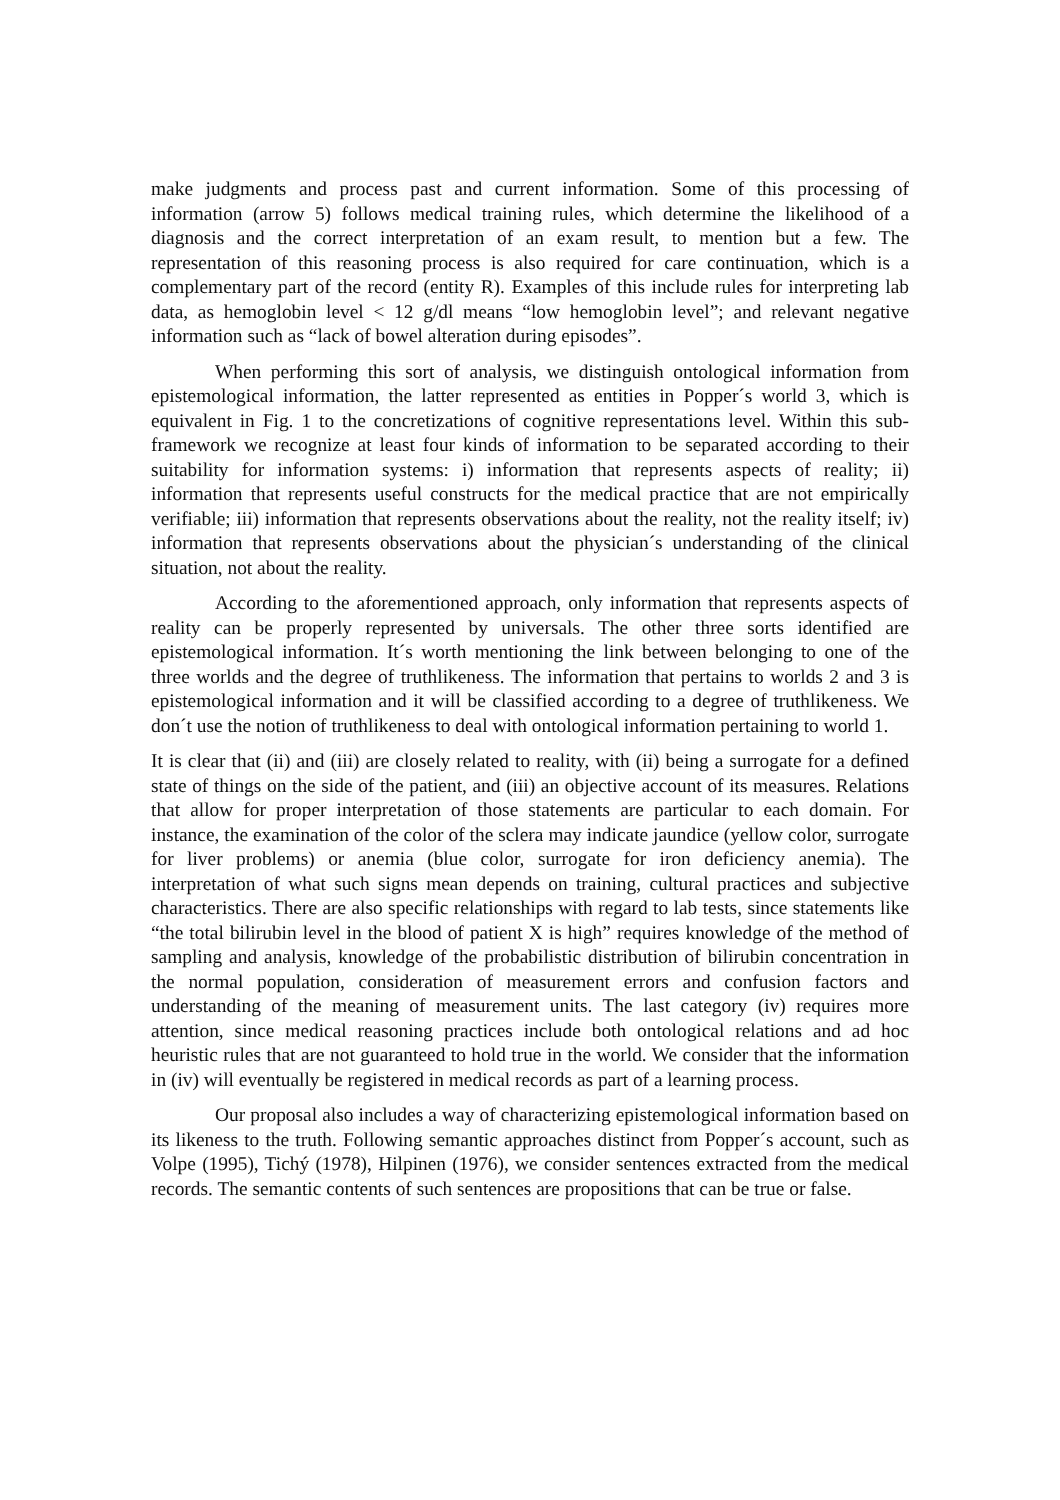make judgments and process past and current information. Some of this processing of information (arrow 5) follows medical training rules, which determine the likelihood of a diagnosis and the correct interpretation of an exam result, to mention but a few. The representation of this reasoning process is also required for care continuation, which is a complementary part of the record (entity R). Examples of this include rules for interpreting lab data, as hemoglobin level < 12 g/dl means “low hemoglobin level”; and relevant negative information such as “lack of bowel alteration during episodes”.
When performing this sort of analysis, we distinguish ontological information from epistemological information, the latter represented as entities in Popper´s world 3, which is equivalent in Fig. 1 to the concretizations of cognitive representations level. Within this sub-framework we recognize at least four kinds of information to be separated according to their suitability for information systems: i) information that represents aspects of reality; ii) information that represents useful constructs for the medical practice that are not empirically verifiable; iii) information that represents observations about the reality, not the reality itself; iv) information that represents observations about the physician´s understanding of the clinical situation, not about the reality.
According to the aforementioned approach, only information that represents aspects of reality can be properly represented by universals. The other three sorts identified are epistemological information. It´s worth mentioning the link between belonging to one of the three worlds and the degree of truthlikeness. The information that pertains to worlds 2 and 3 is epistemological information and it will be classified according to a degree of truthlikeness. We don´t use the notion of truthlikeness to deal with ontological information pertaining to world 1.
It is clear that (ii) and (iii) are closely related to reality, with (ii) being a surrogate for a defined state of things on the side of the patient, and (iii) an objective account of its measures. Relations that allow for proper interpretation of those statements are particular to each domain. For instance, the examination of the color of the sclera may indicate jaundice (yellow color, surrogate for liver problems) or anemia (blue color, surrogate for iron deficiency anemia). The interpretation of what such signs mean depends on training, cultural practices and subjective characteristics. There are also specific relationships with regard to lab tests, since statements like “the total bilirubin level in the blood of patient X is high” requires knowledge of the method of sampling and analysis, knowledge of the probabilistic distribution of bilirubin concentration in the normal population, consideration of measurement errors and confusion factors and understanding of the meaning of measurement units. The last category (iv) requires more attention, since medical reasoning practices include both ontological relations and ad hoc heuristic rules that are not guaranteed to hold true in the world. We consider that the information in (iv) will eventually be registered in medical records as part of a learning process.
Our proposal also includes a way of characterizing epistemological information based on its likeness to the truth. Following semantic approaches distinct from Popper´s account, such as Volpe (1995), Tichý (1978), Hilpinen (1976), we consider sentences extracted from the medical records. The semantic contents of such sentences are propositions that can be true or false.